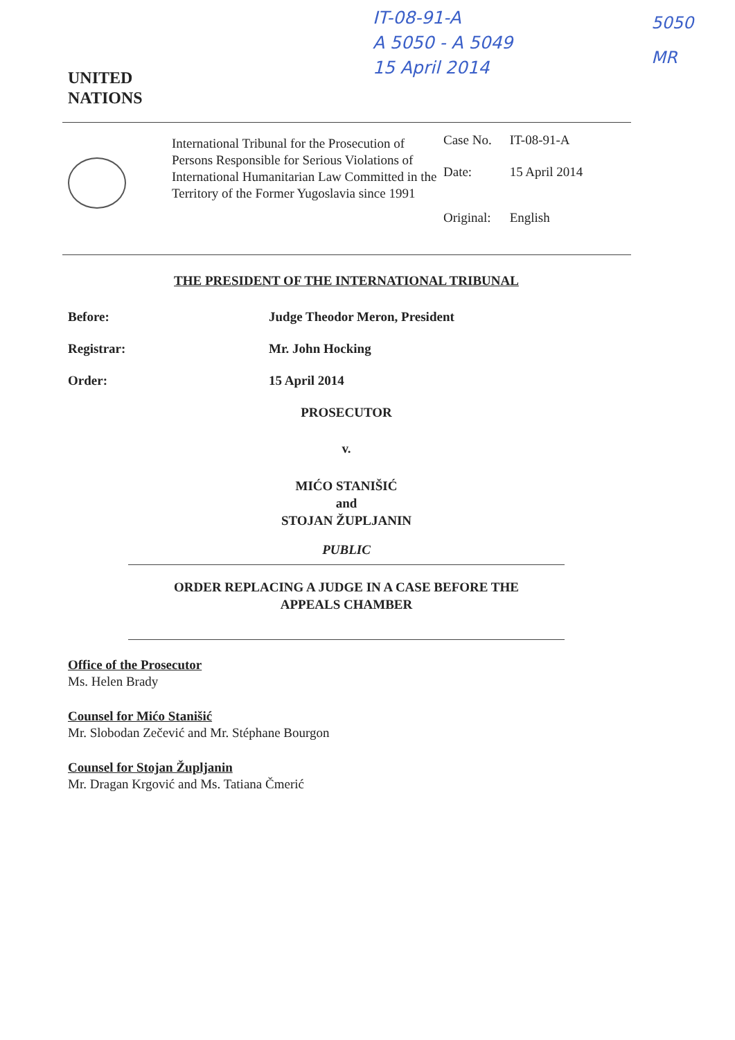UNITED
NATIONS
IT-08-91-A
A 5050 - A 5049
15 April 2014
5050
MR
International Tribunal for the Prosecution of Persons Responsible for Serious Violations of International Humanitarian Law Committed in the Territory of the Former Yugoslavia since 1991
| Case No. | IT-08-91-A |
| Date: | 15 April 2014 |
| Original: | English |
THE PRESIDENT OF THE INTERNATIONAL TRIBUNAL
Before: Judge Theodor Meron, President
Registrar: Mr. John Hocking
Order: 15 April 2014
PROSECUTOR
v.
MIĆO STANIŠIĆ
and
STOJAN ŽUPLJANIN
PUBLIC
ORDER REPLACING A JUDGE IN A CASE BEFORE THE
APPEALS CHAMBER
Office of the Prosecutor
Ms. Helen Brady
Counsel for Mićo Stanišić
Mr. Slobodan Zečević and Mr. Stéphane Bourgon
Counsel for Stojan Župljanin
Mr. Dragan Krgović and Ms. Tatiana Čmerić